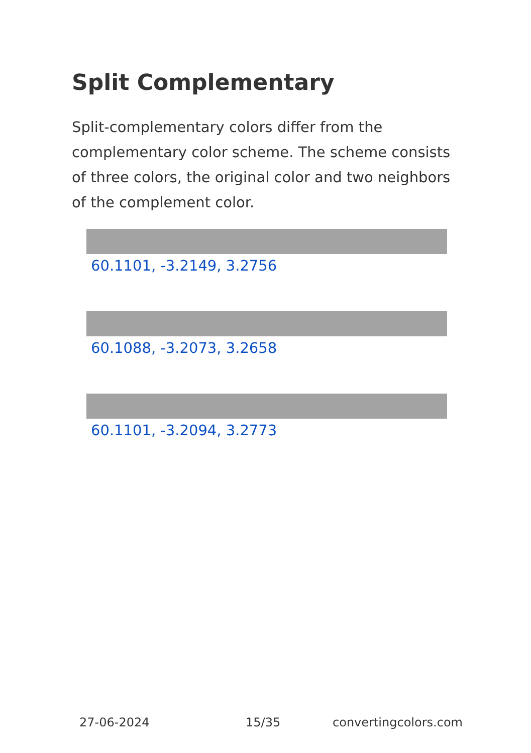Split Complementary
Split-complementary colors differ from the complementary color scheme. The scheme consists of three colors, the original color and two neighbors of the complement color.
60.1101, -3.2149, 3.2756
60.1088, -3.2073, 3.2658
60.1101, -3.2094, 3.2773
27-06-2024 15/35 convertingcolors.com